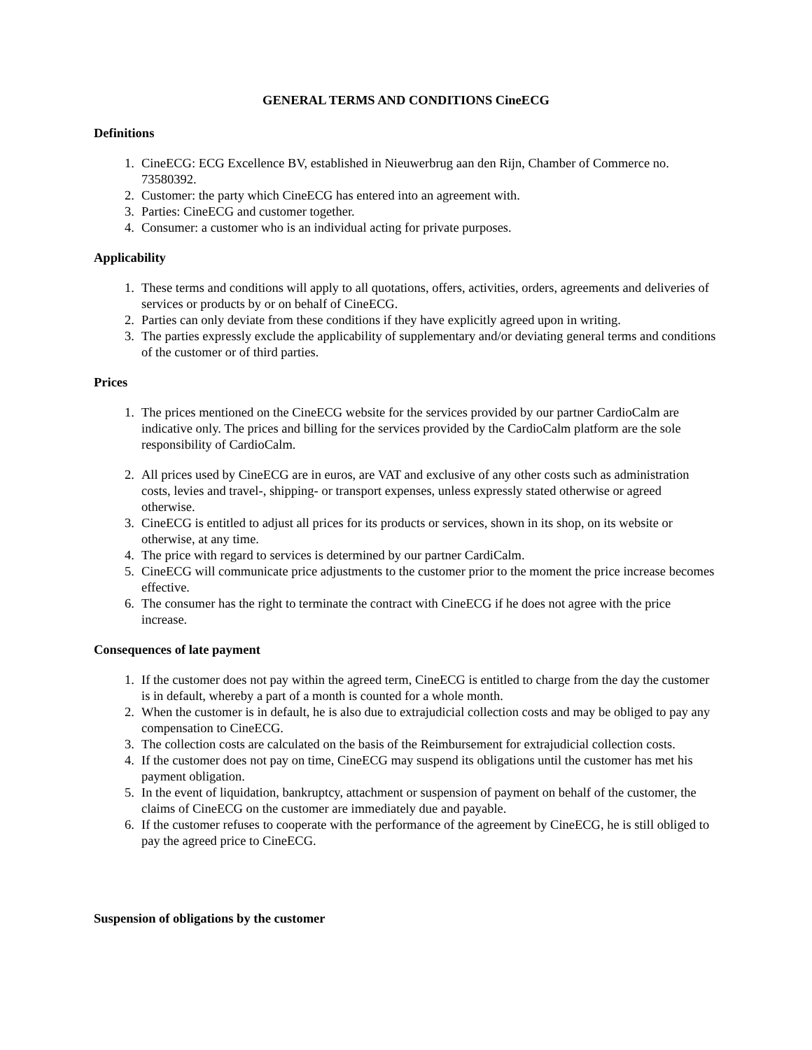GENERAL TERMS AND CONDITIONS CineECG
Definitions
1. CineECG: ECG Excellence BV, established in Nieuwerbrug aan den Rijn, Chamber of Commerce no. 73580392.
2. Customer: the party which CineECG has entered into an agreement with.
3. Parties: CineECG and customer together.
4. Consumer: a customer who is an individual acting for private purposes.
Applicability
1. These terms and conditions will apply to all quotations, offers, activities, orders, agreements and deliveries of services or products by or on behalf of CineECG.
2. Parties can only deviate from these conditions if they have explicitly agreed upon in writing.
3. The parties expressly exclude the applicability of supplementary and/or deviating general terms and conditions of the customer or of third parties.
Prices
1. The prices mentioned on the CineECG website for the services provided by our partner CardioCalm are indicative only. The prices and billing for the services provided by the CardioCalm platform are the sole responsibility of CardioCalm.
2. All prices used by CineECG are in euros, are VAT and exclusive of any other costs such as administration costs, levies and travel-, shipping- or transport expenses, unless expressly stated otherwise or agreed otherwise.
3. CineECG is entitled to adjust all prices for its products or services, shown in its shop, on its website or otherwise, at any time.
4. The price with regard to services is determined by our partner CardiCalm.
5. CineECG will communicate price adjustments to the customer prior to the moment the price increase becomes effective.
6. The consumer has the right to terminate the contract with CineECG if he does not agree with the price increase.
Consequences of late payment
1. If the customer does not pay within the agreed term, CineECG is entitled to charge from the day the customer is in default, whereby a part of a month is counted for a whole month.
2. When the customer is in default, he is also due to extrajudicial collection costs and may be obliged to pay any compensation to CineECG.
3. The collection costs are calculated on the basis of the Reimbursement for extrajudicial collection costs.
4. If the customer does not pay on time, CineECG may suspend its obligations until the customer has met his payment obligation.
5. In the event of liquidation, bankruptcy, attachment or suspension of payment on behalf of the customer, the claims of CineECG on the customer are immediately due and payable.
6. If the customer refuses to cooperate with the performance of the agreement by CineECG, he is still obliged to pay the agreed price to CineECG.
Suspension of obligations by the customer